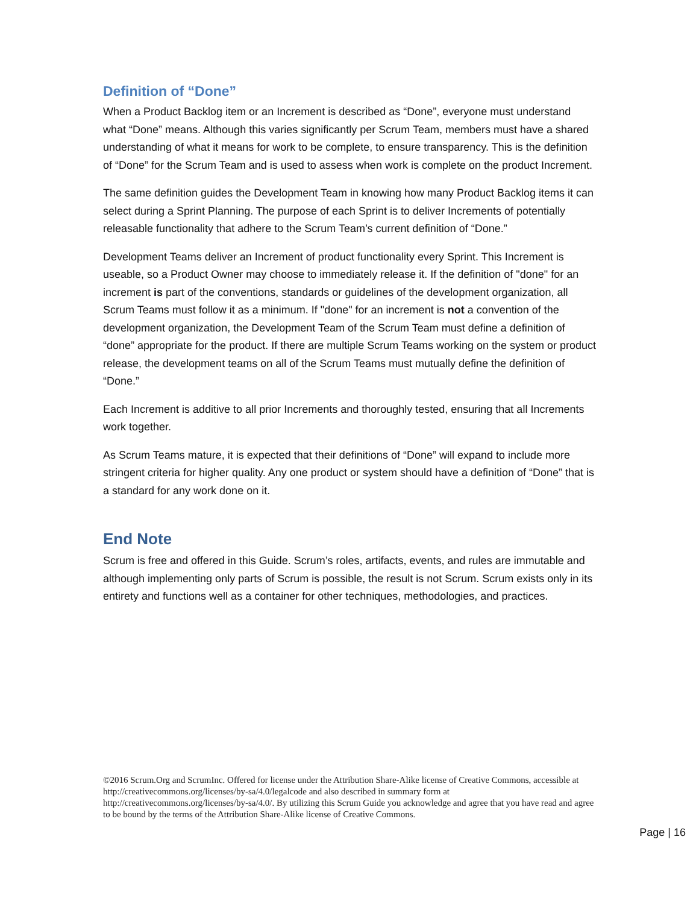Definition of “Done”
When a Product Backlog item or an Increment is described as “Done”, everyone must understand what “Done” means. Although this varies significantly per Scrum Team, members must have a shared understanding of what it means for work to be complete, to ensure transparency. This is the definition of “Done” for the Scrum Team and is used to assess when work is complete on the product Increment.
The same definition guides the Development Team in knowing how many Product Backlog items it can select during a Sprint Planning. The purpose of each Sprint is to deliver Increments of potentially releasable functionality that adhere to the Scrum Team’s current definition of “Done.”
Development Teams deliver an Increment of product functionality every Sprint. This Increment is useable, so a Product Owner may choose to immediately release it. If the definition of "done" for an increment is part of the conventions, standards or guidelines of the development organization, all Scrum Teams must follow it as a minimum. If "done" for an increment is not a convention of the development organization, the Development Team of the Scrum Team must define a definition of “done” appropriate for the product. If there are multiple Scrum Teams working on the system or product release, the development teams on all of the Scrum Teams must mutually define the definition of “Done.”
Each Increment is additive to all prior Increments and thoroughly tested, ensuring that all Increments work together.
As Scrum Teams mature, it is expected that their definitions of “Done” will expand to include more stringent criteria for higher quality. Any one product or system should have a definition of “Done” that is a standard for any work done on it.
End Note
Scrum is free and offered in this Guide. Scrum’s roles, artifacts, events, and rules are immutable and although implementing only parts of Scrum is possible, the result is not Scrum. Scrum exists only in its entirety and functions well as a container for other techniques, methodologies, and practices.
©2016 Scrum.Org and ScrumInc. Offered for license under the Attribution Share-Alike license of Creative Commons, accessible at http://creativecommons.org/licenses/by-sa/4.0/legalcode and also described in summary form at http://creativecommons.org/licenses/by-sa/4.0/. By utilizing this Scrum Guide you acknowledge and agree that you have read and agree to be bound by the terms of the Attribution Share-Alike license of Creative Commons.
Page | 16